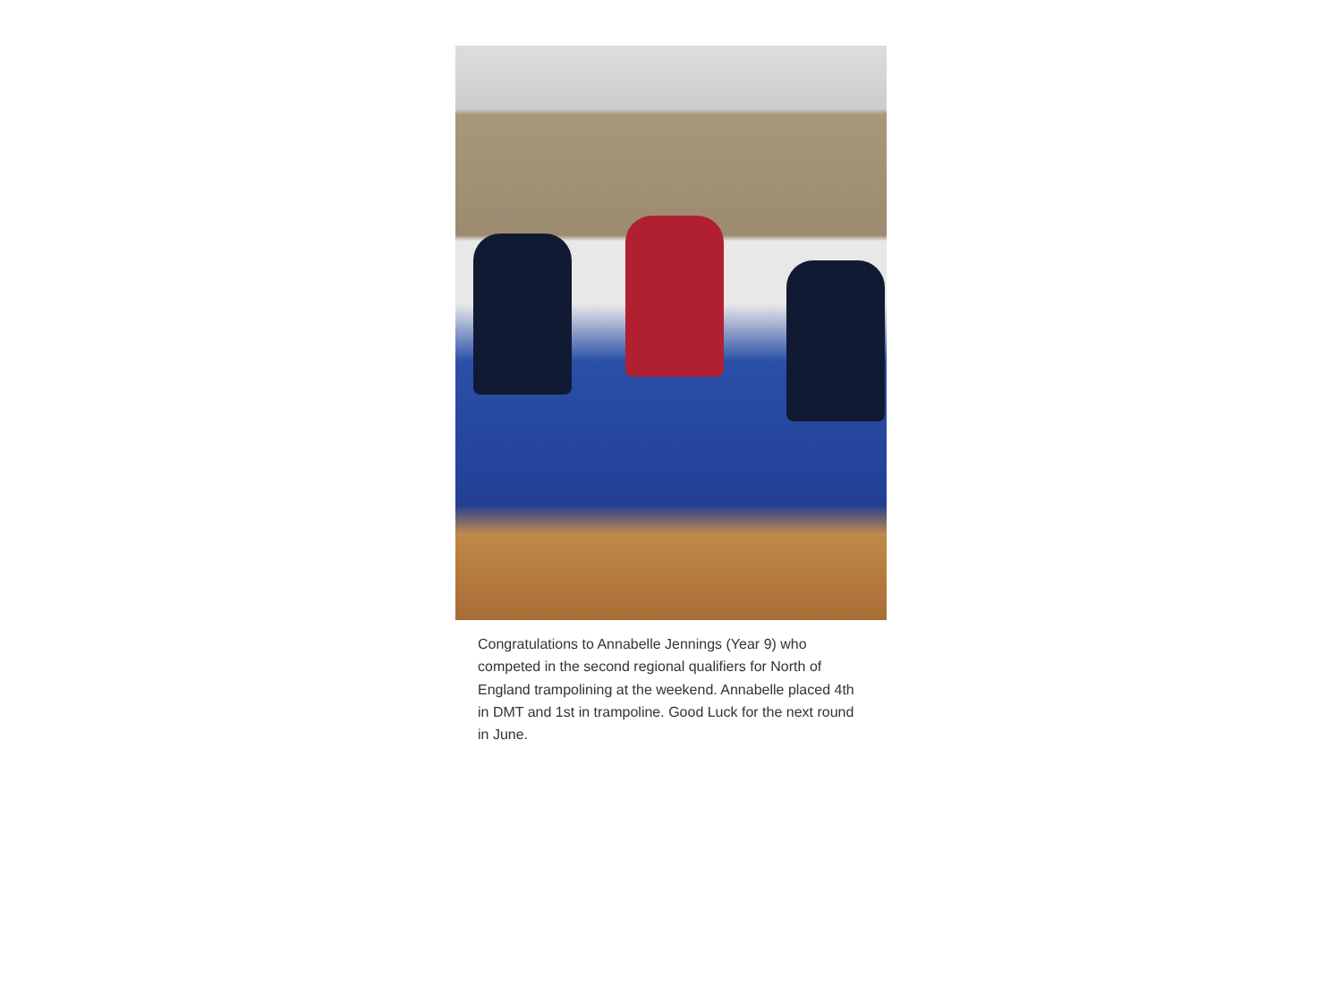Congratulations to Annabelle Jennings (Year 9) who competed in the second regional qualifiers for North of England trampolining at the weekend. Annabelle placed 4th in DMT and 1st in trampoline. Good Luck for the next round in June.